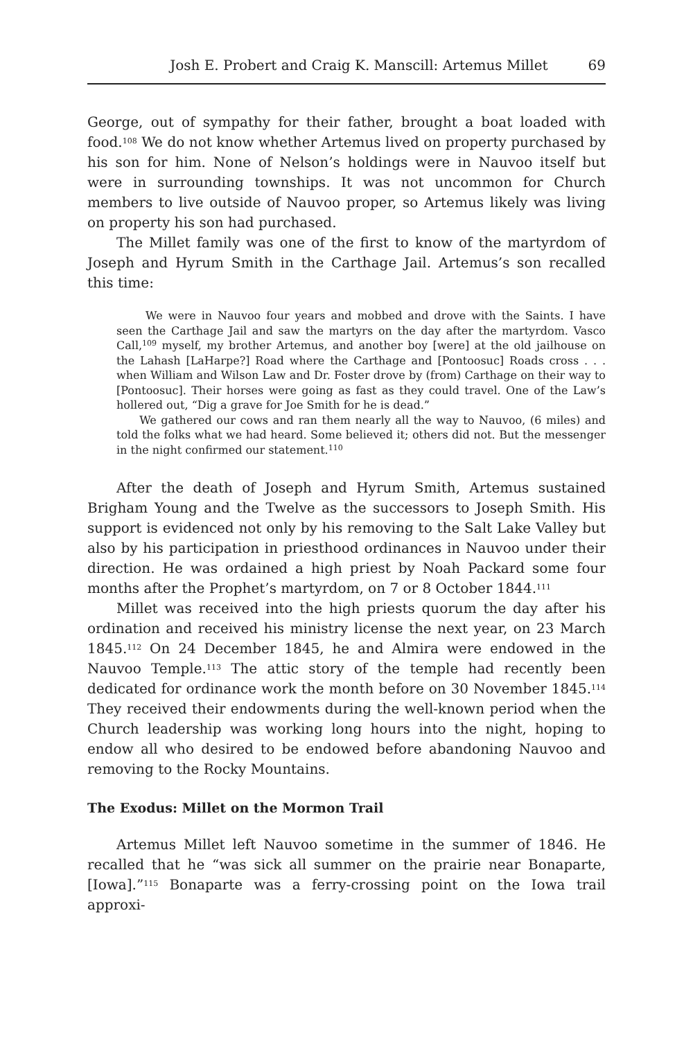Josh E. Probert and Craig K. Manscill: Artemus Millet 69
George, out of sympathy for their father, brought a boat loaded with food.<sup>108</sup> We do not know whether Artemus lived on property purchased by his son for him. None of Nelson’s holdings were in Nauvoo itself but were in surrounding townships. It was not uncommon for Church members to live outside of Nauvoo proper, so Artemus likely was living on property his son had purchased.
The Millet family was one of the first to know of the martyrdom of Joseph and Hyrum Smith in the Carthage Jail. Artemus’s son recalled this time:
We were in Nauvoo four years and mobbed and drove with the Saints. I have seen the Carthage Jail and saw the martyrs on the day after the martyrdom. Vasco Call,<sup>109</sup> myself, my brother Artemus, and another boy [were] at the old jailhouse on the Lahash [LaHarpe?] Road where the Carthage and [Pontoosuc] Roads cross . . . when William and Wilson Law and Dr. Foster drove by (from) Carthage on their way to [Pontoosuc]. Their horses were going as fast as they could travel. One of the Law’s hollered out, “Dig a grave for Joe Smith for he is dead.”
We gathered our cows and ran them nearly all the way to Nauvoo, (6 miles) and told the folks what we had heard. Some believed it; others did not. But the messenger in the night confirmed our statement.<sup>110</sup>
After the death of Joseph and Hyrum Smith, Artemus sustained Brigham Young and the Twelve as the successors to Joseph Smith. His support is evidenced not only by his removing to the Salt Lake Valley but also by his participation in priesthood ordinances in Nauvoo under their direction. He was ordained a high priest by Noah Packard some four months after the Prophet’s martyrdom, on 7 or 8 October 1844.<sup>111</sup>
Millet was received into the high priests quorum the day after his ordination and received his ministry license the next year, on 23 March 1845.<sup>112</sup> On 24 December 1845, he and Almira were endowed in the Nauvoo Temple.<sup>113</sup> The attic story of the temple had recently been dedicated for ordinance work the month before on 30 November 1845.<sup>114</sup> They received their endowments during the well-known period when the Church leadership was working long hours into the night, hoping to endow all who desired to be endowed before abandoning Nauvoo and removing to the Rocky Mountains.
The Exodus: Millet on the Mormon Trail
Artemus Millet left Nauvoo sometime in the summer of 1846. He recalled that he “was sick all summer on the prairie near Bonaparte, [Iowa].”<sup>115</sup> Bonaparte was a ferry-crossing point on the Iowa trail approxi-